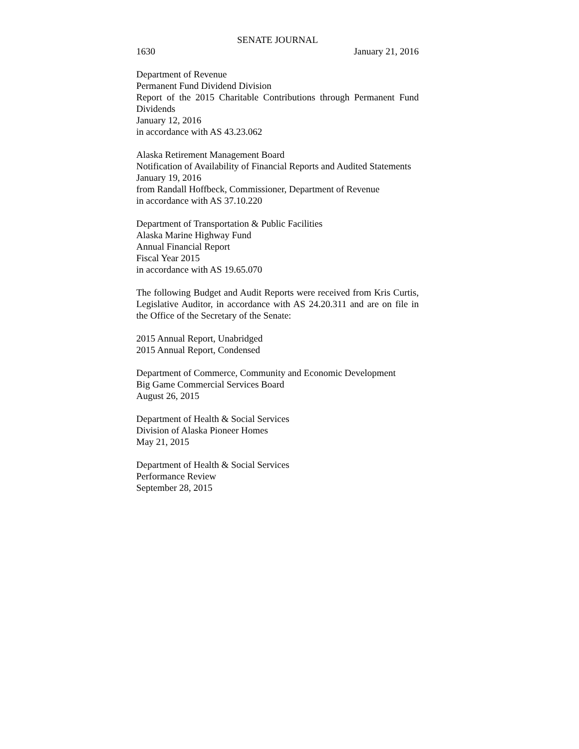SENATE JOURNAL
1630 January 21, 2016
Department of Revenue
Permanent Fund Dividend Division
Report of the 2015 Charitable Contributions through Permanent Fund Dividends
January 12, 2016
in accordance with AS 43.23.062
Alaska Retirement Management Board
Notification of Availability of Financial Reports and Audited Statements
January 19, 2016
from Randall Hoffbeck, Commissioner, Department of Revenue
in accordance with AS 37.10.220
Department of Transportation & Public Facilities
Alaska Marine Highway Fund
Annual Financial Report
Fiscal Year 2015
in accordance with AS 19.65.070
The following Budget and Audit Reports were received from Kris Curtis, Legislative Auditor, in accordance with AS 24.20.311 and are on file in the Office of the Secretary of the Senate:
2015 Annual Report, Unabridged
2015 Annual Report, Condensed
Department of Commerce, Community and Economic Development
Big Game Commercial Services Board
August 26, 2015
Department of Health & Social Services
Division of Alaska Pioneer Homes
May 21, 2015
Department of Health & Social Services
Performance Review
September 28, 2015